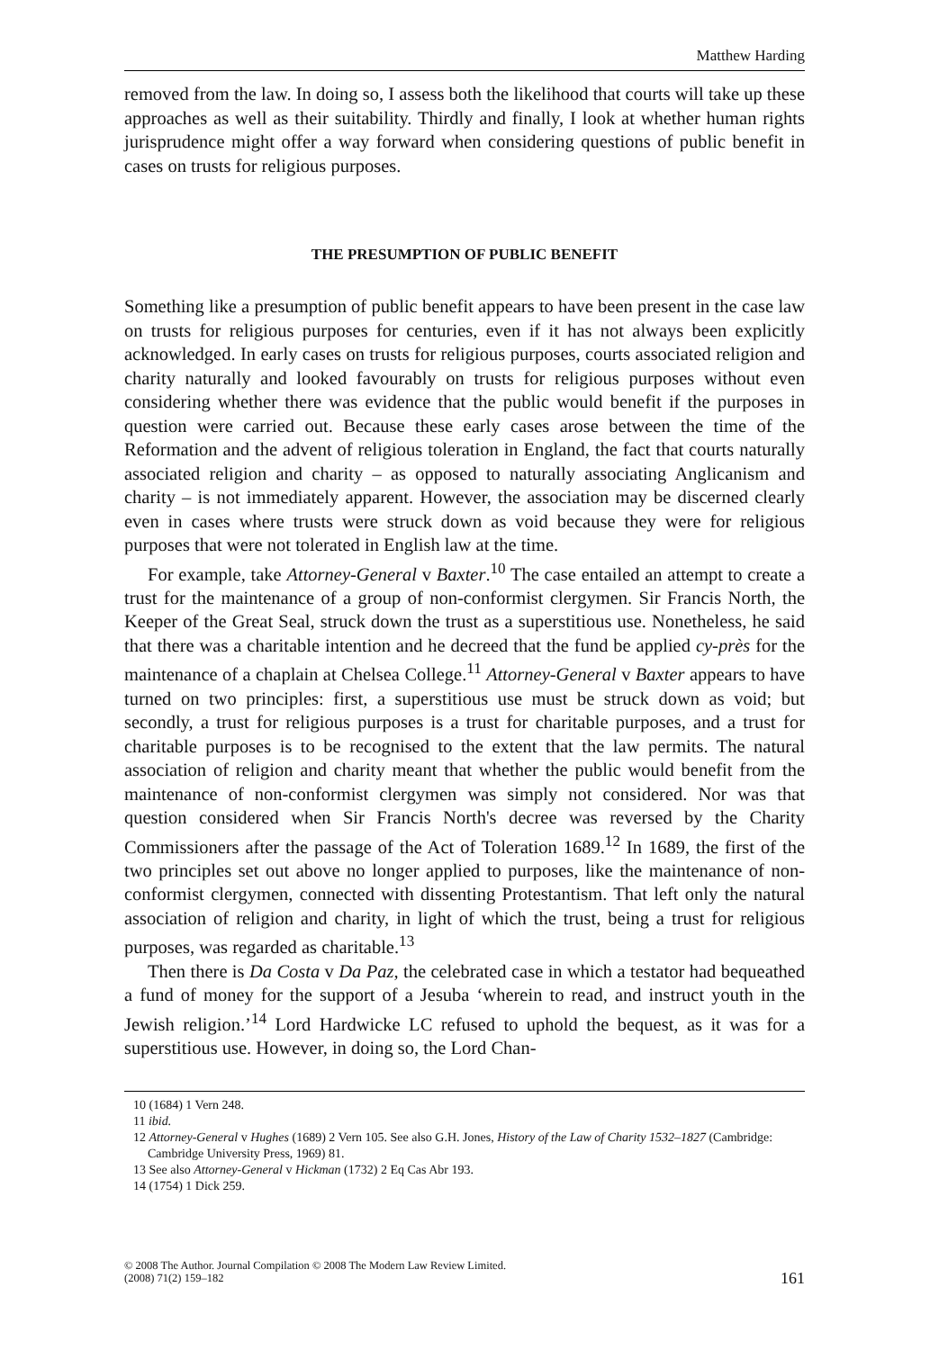Matthew Harding
removed from the law. In doing so, I assess both the likelihood that courts will take up these approaches as well as their suitability. Thirdly and finally, I look at whether human rights jurisprudence might offer a way forward when considering questions of public benefit in cases on trusts for religious purposes.
THE PRESUMPTION OF PUBLIC BENEFIT
Something like a presumption of public benefit appears to have been present in the case law on trusts for religious purposes for centuries, even if it has not always been explicitly acknowledged. In early cases on trusts for religious purposes, courts associated religion and charity naturally and looked favourably on trusts for religious purposes without even considering whether there was evidence that the public would benefit if the purposes in question were carried out. Because these early cases arose between the time of the Reformation and the advent of religious toleration in England, the fact that courts naturally associated religion and charity – as opposed to naturally associating Anglicanism and charity – is not immediately apparent. However, the association may be discerned clearly even in cases where trusts were struck down as void because they were for religious purposes that were not tolerated in English law at the time.
For example, take Attorney-General v Baxter.<sup>10</sup> The case entailed an attempt to create a trust for the maintenance of a group of non-conformist clergymen. Sir Francis North, the Keeper of the Great Seal, struck down the trust as a superstitious use. Nonetheless, he said that there was a charitable intention and he decreed that the fund be applied cy-près for the maintenance of a chaplain at Chelsea College.<sup>11</sup> Attorney-General v Baxter appears to have turned on two principles: first, a superstitious use must be struck down as void; but secondly, a trust for religious purposes is a trust for charitable purposes, and a trust for charitable purposes is to be recognised to the extent that the law permits. The natural association of religion and charity meant that whether the public would benefit from the maintenance of non-conformist clergymen was simply not considered. Nor was that question considered when Sir Francis North's decree was reversed by the Charity Commissioners after the passage of the Act of Toleration 1689.<sup>12</sup> In 1689, the first of the two principles set out above no longer applied to purposes, like the maintenance of non-conformist clergymen, connected with dissenting Protestantism. That left only the natural association of religion and charity, in light of which the trust, being a trust for religious purposes, was regarded as charitable.<sup>13</sup>
Then there is Da Costa v Da Paz, the celebrated case in which a testator had bequeathed a fund of money for the support of a Jesuba ‘wherein to read, and instruct youth in the Jewish religion.’<sup>14</sup> Lord Hardwicke LC refused to uphold the bequest, as it was for a superstitious use. However, in doing so, the Lord Chan-
10 (1684) 1 Vern 248.
11 ibid.
12 Attorney-General v Hughes (1689) 2 Vern 105. See also G.H. Jones, History of the Law of Charity 1532–1827 (Cambridge: Cambridge University Press, 1969) 81.
13 See also Attorney-General v Hickman (1732) 2 Eq Cas Abr 193.
14 (1754) 1 Dick 259.
© 2008 The Author. Journal Compilation © 2008 The Modern Law Review Limited.
(2008) 71(2) 159–182
161